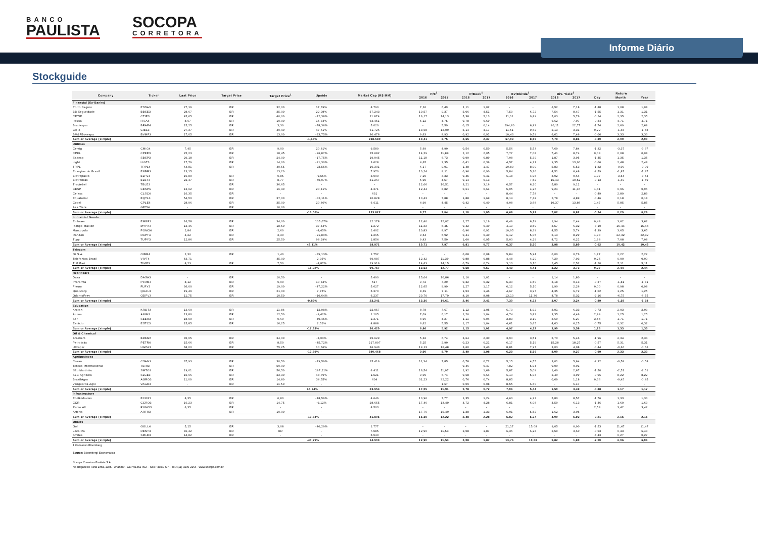BANCO
PAULISTA
SOCOPA
CORRETORA
Informe Diário
Stockguide
| Company | Ticker | Last Price | Target Price | Target Price<sup>1</sup> | Upside | Market Cap (R$ MM) | P/E<sup>1</sup> | | P/Book<sup>1</sup> | | EV/Ebitda<sup>1</sup> | | Div. Yield<sup>1</sup> | | Return | | |
| --- | --- | --- | --- | --- | --- | --- | --- | --- | --- | --- | --- | --- | --- | --- | --- | --- | --- |
| | | | | | | | 2016 | 2017 | 2016 | 2017 | 2016 | 2017 | 2016 | 2017 | Day | Month | Year |
| Financial (Ex-Banks) | | | | | | | | | | | | | | | | | |
| Porto Seguro | PSSA3 | 27,19 | ER | 32,00 | 17,69% | 8.790 | 7,26 | 6,49 | 1,11 | 1,02 | - | - | 6,52 | 7,18 | -1,88 | 1,08 | 1,08 |
| BB Seguridade | BBSE3 | 28,67 | ER | 35,00 | 22,08% | 57.243 | 10,57 | 9,37 | 5,06 | 4,51 | 7,59 | 6,72 | 7,54 | 8,47 | -1,55 | 1,31 | 1,31 |
| CETIP | CTIP3 | 45,65 | ER | 40,00 | -12,38% | 11.874 | 16,17 | 14,13 | 5,38 | 5,13 | 11,11 | 9,89 | 5,03 | 5,76 | -0,24 | 2,35 | 2,35 |
| Itausa | ITSA4 | 8,67 | ER | 10,00 | 15,34% | 63.451 | 5,12 | 4,75 | 0,78 | 0,69 | - | - | 6,62 | 7,07 | -0,34 | 4,71 | 4,71 |
| Bradespar | BRAP4 | 15,25 | ER | 3,30 | -78,36% | 5.020 | - | 5,59 | 0,15 | 0,14 | 294,80 | 6,93 | 20,11 | 22,77 | -1,74 | 2,69 | 2,69 |
| Cielo | CIEL3 | 27,37 | ER | 40,40 | 47,61% | 61.726 | 13,68 | 12,00 | 5,14 | 4,17 | 11,51 | 9,62 | 2,13 | 3,31 | 0,22 | -1,48 | -1,48 |
| BM&FBovespa | BVMF3 | 17,05 | ER | 13,00 | -23,75% | 30.476 | 9,63 | 8,93 | 0,92 | 0,91 | 10,43 | 9,59 | 6,61 | 7,46 | -0,06 | 3,33 | 3,33 |
| Sum or Average (simple) | | | | | -1,68% | 238.580 | 10,41 | 8,75 | 2,65 | 2,37 | 67,09 | 8,55 | 7,79 | 8,86 | -0,80 | 2,00 | 2,00 |
| Utilities | | | | | | | | | | | | | | | | | |
| Cemig | CMIG4 | 7,45 | ER | 9,00 | 20,81% | 9.589 | 5,69 | 4,90 | 0,54 | 0,50 | 5,56 | 5,53 | 7,69 | 7,84 | -1,32 | -3,37 | -3,37 |
| CPFL | CPFE3 | 25,23 | ER | 18,45 | -26,87% | 25.682 | 14,29 | 11,89 | 2,12 | 2,05 | 7,77 | 7,08 | 7,41 | 8,74 | 0,08 | 0,08 | 0,08 |
| Sabesp | SBSP3 | 29,18 | ER | 24,00 | -17,75% | 19.945 | 11,18 | 6,73 | 0,99 | 0,89 | 7,08 | 5,39 | 1,87 | 3,95 | -1,45 | 1,35 | 1,35 |
| Light | LIGT3 | 17,79 | ER | 14,00 | -21,30% | 3.628 | 4,65 | 3,35 | 0,41 | 0,39 | 4,57 | 4,21 | 9,35 | 13,90 | -0,06 | 2,48 | 2,48 |
| TRPL | TRPL4 | 64,81 | ER | 49,55 | -23,55% | 10.301 | 6,17 | 9,91 | 1,48 | 1,47 | 10,89 | 8,00 | 5,83 | 5,53 | -1,32 | -0,09 | -0,09 |
| Energias do Brasil | ENBR3 | 13,15 | | 13,20 | | 7.970 | 10,24 | 8,11 | 0,96 | 0,90 | 5,84 | 5,26 | 4,51 | 6,48 | -2,59 | -1,87 | -1,87 |
| Eletropaulo | ELPL4 | 10,89 | ER | 9,85 | -9,55% | 3.000 | 7,20 | 3,33 | 0,45 | 0,41 | 6,18 | 4,95 | 3,92 | 9,64 | 1,97 | -3,54 | -3,54 |
| Eletrobrás | ELET3 | 22,47 | ER | 8,77 | -60,97% | 31.267 | 5,95 | 4,57 | 0,14 | 0,13 | - | 7,52 | 15,43 | 10,52 | -0,13 | -1,49 | -1,49 |
| Tractebel | TBLE3 | - | ER | 36,65 | - | - | 12,06 | 10,51 | 3,21 | 3,16 | 6,57 | 6,20 | 5,80 | 9,12 | - | - | - |
| CESP | CESP6 | 13,62 | ER | 16,40 | 20,41% | 4.371 | 12,44 | 8,82 | 0,61 | 0,61 | 5,05 | 4,26 | 9,24 | 11,36 | 1,41 | 0,96 | 0,96 |
| Celesc | CLSC4 | 16,35 | ER | - | - | 631 | - | - | - | - | 8,44 | 7,78 | - | - | -0,49 | 2,89 | 2,89 |
| Equatorial | EQTL3 | 54,50 | ER | 37,00 | -32,11% | 10.828 | 10,43 | 7,88 | 1,88 | 1,69 | 8,14 | 7,11 | 2,78 | 4,89 | -0,46 | 0,18 | 0,18 |
| Copel | CPLE6 | 28,96 | ER | 35,00 | 20,86% | 6.611 | 4,99 | 4,45 | 0,42 | 0,40 | 4,08 | 3,68 | 10,37 | 13,86 | 1,47 | 5,85 | 5,85 |
| Aes Tiete | GETI4 | - | ER | 16,00 | - | - | - | - | - | - | - | - | - | - | - | - | - |
| Sum or Average (simple) | | | | | -13,00% | 133.822 | 8,77 | 7,04 | 1,10 | 1,05 | 6,68 | 5,92 | 7,02 | 8,82 | -0,24 | 0,29 | 0,29 |
| Industrial Goods | | | | | | | | | | | | | | | | | |
| Embraer | EMBR3 | 16,58 | ER | 34,00 | 105,07% | 12.178 | 12,40 | 12,02 | 1,27 | 1,19 | 6,49 | 6,19 | 1,94 | 2,44 | 0,48 | 3,62 | 3,62 |
| Iochpe-Maxion | MYPK3 | 13,46 | ER | 18,50 | 37,44% | 1.272 | 11,33 | 5,45 | 0,42 | 0,40 | 4,19 | 3,59 | 3,57 | 6,32 | -3,10 | 15,44 | 15,44 |
| Marcopolo | POMO4 | 2,84 | ER | 2,60 | -8,45% | 2.402 | 10,83 | 8,97 | 0,96 | 0,91 | 10,05 | 8,39 | 4,55 | 5,74 | -1,39 | 3,65 | 3,65 |
| Randon | RAPT4 | 4,22 | ER | 3,30 | -21,80% | 1.265 | 9,54 | 5,92 | 0,41 | 0,40 | 6,12 | 5,05 | 5,13 | 8,29 | 1,93 | 22,32 | 22,32 |
| Tupy | TUPY3 | 12,86 | ER | 25,50 | 98,29% | 1.854 | 9,43 | 7,50 | 1,00 | 0,95 | 5,00 | 4,29 | 4,72 | 6,21 | 1,98 | 7,08 | 7,08 |
| Sum or Average (simple) | | | | | 42,11% | 18.971 | 10,71 | 7,97 | 0,81 | 0,77 | 6,37 | 5,50 | 3,98 | 5,80 | -0,02 | 10,42 | 10,42 |
| Telecom | | | | | | | | | | | | | | | | | |
| Oi S.A. | OIBR4 | 2,30 | ER | 1,40 | -39,13% | 1.752 | - | - | 0,08 | 0,08 | 5,84 | 5,94 | 0,00 | 0,76 | 1,77 | 2,22 | 2,22 |
| Telefonica Brasil | VIVT4 | 43,71 | | 45,00 | 2,95% | 69.087 | 12,42 | 11,39 | 0,88 | 0,88 | 4,48 | 4,20 | 7,20 | 7,93 | 0,25 | 0,00 | 0,00 |
| TIM Part | TIMP3 | 8,23 | ER | 7,50 | -8,87% | 19.919 | 14,63 | 14,15 | 0,79 | 0,74 | 3,13 | 3,10 | 2,45 | 2,52 | -1,20 | 5,11 | 5,11 |
| Sum or Average (simple) | | | | | -15,02% | 90.757 | 13,53 | 12,77 | 0,58 | 0,57 | 4,49 | 4,41 | 3,22 | 3,73 | 0,27 | 2,44 | 2,44 |
| Healthcare | | | | | | | | | | | | | | | | | |
| Dasa | DASA3 | - | ER | 10,50 | - | 5.490 | 15,04 | 10,86 | 1,10 | 1,01 | - | - | 1,14 | 1,80 | - | - | - |
| Profarma | PFRM3 | 8,12 | ER | 9,00 | 10,84% | 517 | 9,72 | 7,29 | 0,32 | 0,32 | 5,30 | 4,50 | 3,18 | 0,13 | -0,37 | -1,81 | -1,81 |
| Fleury | FLRY3 | 36,00 | ER | 19,00 | -47,22% | 5.627 | 12,65 | 9,99 | 1,27 | 1,17 | 6,12 | 5,10 | 1,90 | 2,26 | 0,00 | 0,98 | 0,98 |
| Qualicorp | QUAL3 | 19,49 | ER | 21,00 | 7,75% | 5.370 | 8,69 | 7,11 | 1,53 | 1,46 | 4,67 | 3,97 | 4,35 | 6,72 | -1,02 | 1,25 | 1,25 |
| OdontoPrev | ODPV3 | 11,75 | ER | 10,50 | -10,64% | 6.237 | 20,70 | 17,79 | 8,10 | 8,08 | 13,10 | 11,36 | 4,78 | 5,32 | -2,16 | -6,75 | -6,75 |
| Sum or Average (simple) | | | | | -9,82% | 23.241 | 13,36 | 10,61 | 2,46 | 2,41 | 7,30 | 6,23 | 3,07 | 3,24 | -0,89 | -1,58 | -1,58 |
| Education | | | | | | | | | | | | | | | | | |
| Kroton | KROT3 | 13,60 | ER | 11,84 | -12,98% | 22.057 | 8,78 | 7,67 | 1,12 | 1,05 | 6,70 | 5,92 | 3,91 | 6,33 | -0,73 | 2,03 | 2,03 |
| Ânima | ANIM3 | 13,80 | ER | 12,50 | -9,42% | 1.105 | 7,09 | 6,17 | 1,20 | 1,04 | 4,74 | 3,82 | 3,35 | 4,46 | 2,99 | 1,25 | 1,25 |
| Ser | SEER3 | 18,99 | ER | 9,60 | -49,45% | 2.371 | 4,96 | 4,27 | 1,11 | 0,94 | 3,83 | 3,10 | 3,69 | 5,27 | 3,54 | 1,71 | 1,71 |
| Estácio | ESTC3 | 15,85 | ER | 16,25 | 2,52% | 4.888 | 6,62 | 5,55 | 1,17 | 1,04 | 4,61 | 3,65 | 4,63 | 6,25 | -0,75 | 0,32 | 0,32 |
| Sum or Average (simple) | | | | | -17,33% | 30.420 | 6,86 | 5,92 | 1,15 | 1,02 | 4,97 | 4,12 | 3,90 | 5,58 | 1,26 | 1,33 | 1,33 |
| Oil & Chemical | | | | | | | | | | | | | | | | | |
| Braskem | BRKM5 | 35,05 | ER | 34,00 | -3,00% | 25.629 | 5,32 | 6,74 | 3,64 | 2,30 | 3,90 | 3,51 | 5,70 | 5,46 | -1,96 | 2,34 | 2,34 |
| Petrobrás | PETR4 | 15,66 | ER | 8,50 | -45,72% | 217.897 | 5,25 | 2,90 | 0,23 | 0,21 | 6,17 | 5,19 | 15,28 | 18,27 | -0,57 | 5,31 | 5,31 |
| Ultrapar | UGPA3 | 68,00 | ER | 75,25 | 10,66% | 36.943 | 19,13 | 16,48 | 3,60 | 3,43 | 8,81 | 7,97 | 3,03 | 4,08 | -0,44 | -0,66 | -0,66 |
| Sum or Average (simple) | | | | | -12,69% | 280.468 | 9,90 | 8,70 | 2,49 | 1,98 | 6,29 | 5,56 | 8,00 | 9,27 | -0,99 | 2,33 | 2,33 |
| Agribusiness | | | | | | | | | | | | | | | | | |
| Cosan | CSAN3 | 37,93 | ER | 30,50 | -19,59% | 15.419 | 11,34 | 7,85 | 0,78 | 0,72 | 5,15 | 4,55 | 3,01 | 5,64 | -2,32 | -0,58 | -0,58 |
| Tereos Internacional | TERI3 | - | ER | 50,00 | - | - | - | - | 0,46 | 0,47 | 7,82 | 5,94 | 0,00 | 0,01 | - | - | - |
| São Martinho | SMTO3 | 19,01 | ER | 56,50 | 197,21% | 6.411 | 16,54 | 11,07 | 1,92 | 1,69 | 5,87 | 5,09 | 1,40 | 2,67 | -1,50 | -2,51 | -2,51 |
| SLC Agricola | SLCE3 | 15,66 | ER | 23,30 | 48,79% | 1.521 | 9,09 | 6,74 | 0,68 | 0,64 | 6,10 | 5,03 | 2,40 | 4,99 | -0,06 | 8,22 | 8,22 |
| BrasilAgro | AGRO3 | 11,00 | ER | 14,80 | 34,55% | 604 | 31,23 | 32,22 | 0,76 | 0,74 | 8,85 | - | 0,69 | 1,18 | 0,36 | -0,45 | -0,45 |
| Vanguarda Agro | VAGR3 | - | ER | 11,50 | - | - | - | 1,67 | 0,09 | 0,08 | 8,55 | 6,60 | - | 6,47 | - | - | - |
| Sum or Average (simple) | | | | | 65,24% | 23.954 | 17,05 | 11,91 | 0,78 | 0,72 | 7,06 | 5,44 | 1,50 | 3,49 | -0,88 | 1,17 | 1,17 |
| Infrastructure | | | | | | | | | | | | | | | | | |
| EcoRodovias | ECOR3 | 8,35 | ER | 6,80 | -18,56% | 4.646 | 10,96 | 7,77 | 1,35 | 1,24 | 4,63 | 4,23 | 5,80 | 8,57 | -1,76 | 1,33 | 1,33 |
| CCR | CCRO3 | 16,23 | ER | 14,75 | -9,12% | 28.655 | 17,46 | 13,49 | 4,72 | 4,28 | 6,81 | 6,08 | 4,59 | 6,13 | -1,46 | 1,69 | 1,69 |
| Rumo All | RUMO3 | 6,35 | ER | - | - | 8.503 | - | - | - | - | - | - | - | - | 2,58 | 3,42 | 3,42 |
| Arteris | ARTR3 | - | ER | 10,00 | - | - | 17,76 | 15,40 | 1,38 | 1,33 | 6,01 | 5,52 | 1,62 | 3,05 | - | - | - |
| Sum or Average (simple) | | | | | -13,84% | 41.805 | 15,39 | 12,22 | 2,48 | 2,28 | 5,82 | 5,27 | 4,00 | 5,92 | -0,21 | 2,15 | 2,15 |
| Others | | | | | | | | | | | | | | | | | |
| Gol | GOLL4 | 5,15 | ER | 3,08 | -40,29% | 1.777 | - | - | - | - | 21,17 | 15,08 | 9,05 | 0,00 | -1,53 | 11,47 | 11,47 |
| Localiza | RENT3 | 36,42 | ER | ER | - | 7.585 | 12,90 | 11,53 | 2,08 | 1,87 | 6,36 | 6,28 | 2,59 | 3,60 | -0,03 | 6,43 | 6,43 |
| Smiles | SMLE3 | 44,82 | ER | - | - | 5.540 | - | - | - | - | - | - | - | - | -4,43 | 0,27 | 0,27 |
| Sum or Average (simple) | | | | | -40,29% | 14.903 | 12,90 | 11,53 | 2,08 | 1,87 | 13,76 | 10,68 | 5,82 | 1,80 | -2,00 | 6,06 | 6,06 |
1 Consenso Bloomberg
Source: Bloomberg/ Economática
Socopa Corretora Paulista S.A.
Av. Brigadeiro Faria Lima, 1355 - 3º andar - CEP 01452-002 – São Paulo / SP – Tel.: (11) 3299-2164 - www.socopa.com.br